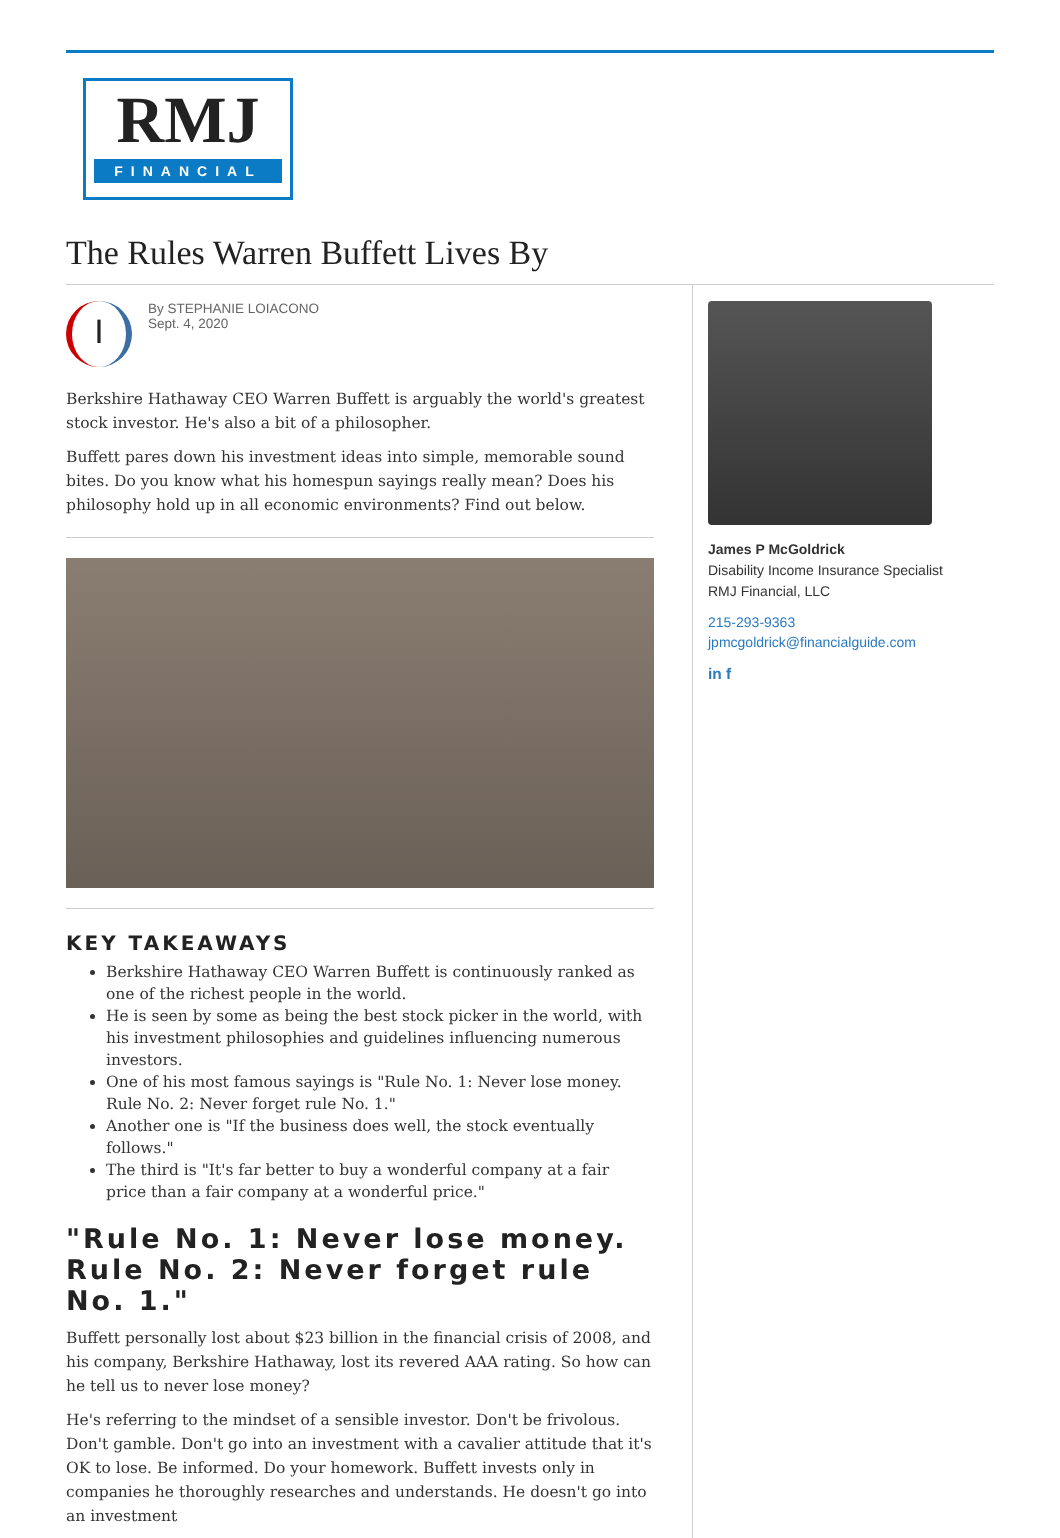RMJ
FINANCIAL
The Rules Warren Buffett Lives By
I
By STEPHANIE LOIACONO
Sept. 4, 2020
Berkshire Hathaway CEO Warren Buffett is arguably the world's greatest stock investor. He's also a bit of a philosopher.
Buffett pares down his investment ideas into simple, memorable sound bites. Do you know what his homespun sayings really mean? Does his philosophy hold up in all economic environments? Find out below.
KEY TAKEAWAYS
Berkshire Hathaway CEO Warren Buffett is continuously ranked as one of the richest people in the world.
He is seen by some as being the best stock picker in the world, with his investment philosophies and guidelines influencing numerous investors.
One of his most famous sayings is "Rule No. 1: Never lose money. Rule No. 2: Never forget rule No. 1."
Another one is "If the business does well, the stock eventually follows."
The third is "It's far better to buy a wonderful company at a fair price than a fair company at a wonderful price."
"Rule No. 1: Never lose money. Rule No. 2: Never forget rule No. 1."
Buffett personally lost about $23 billion in the financial crisis of 2008, and his company, Berkshire Hathaway, lost its revered AAA rating. So how can he tell us to never lose money?
He's referring to the mindset of a sensible investor. Don't be frivolous. Don't gamble. Don't go into an investment with a cavalier attitude that it's OK to lose. Be informed. Do your homework. Buffett invests only in companies he thoroughly researches and understands. He doesn't go into an investment
James P McGoldrick
Disability Income Insurance Specialist
RMJ Financial, LLC
215-293-9363
jpmcgoldrick@financialguide.com
in f